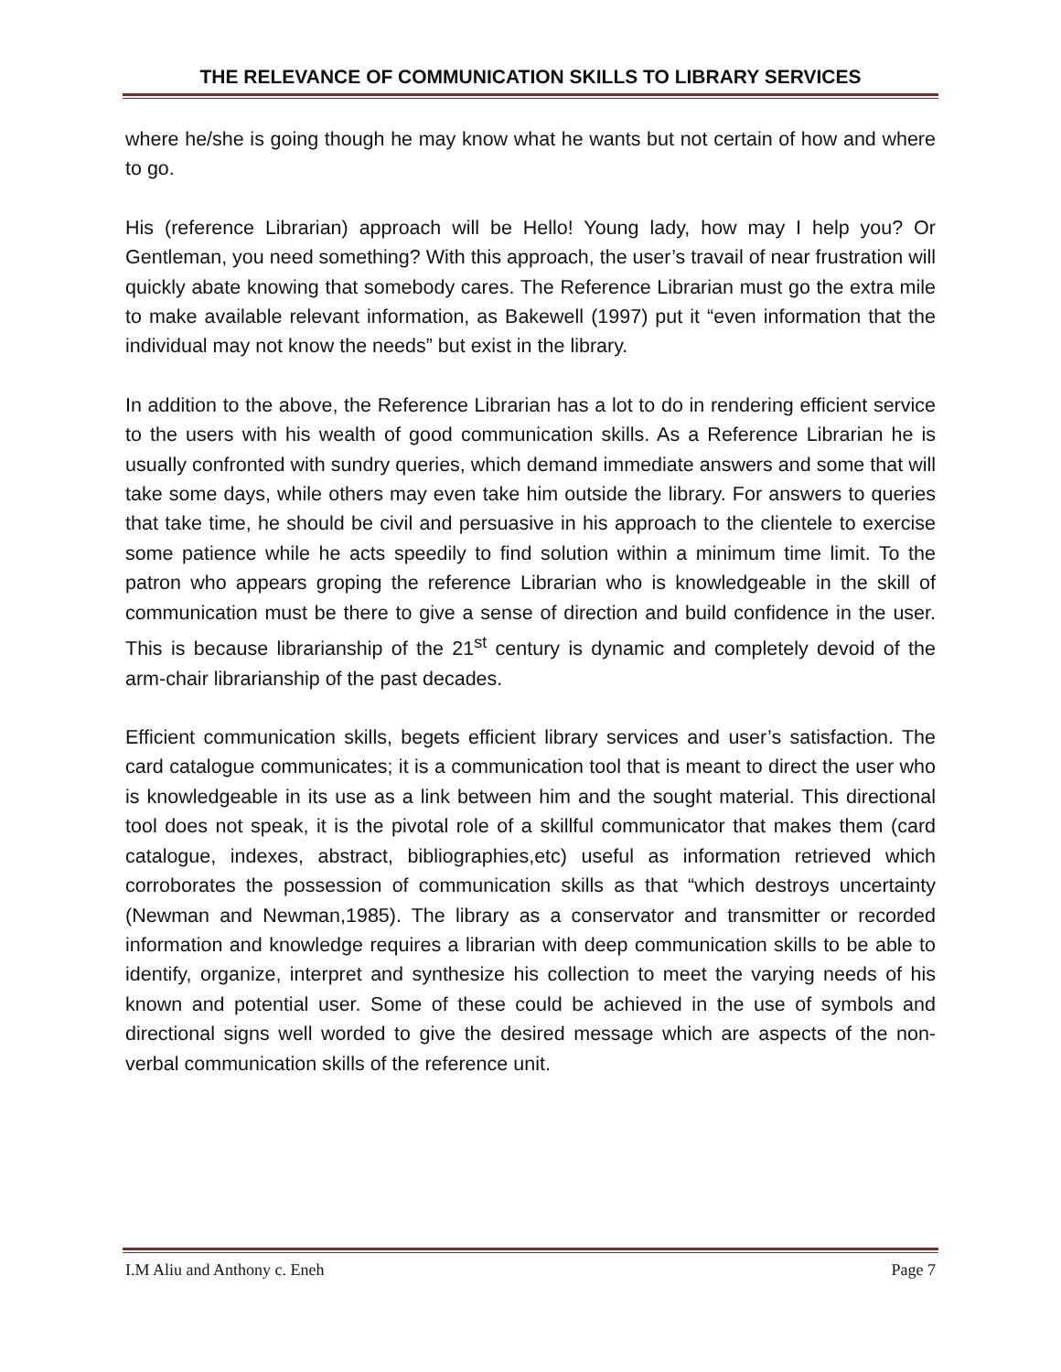THE RELEVANCE OF COMMUNICATION SKILLS TO LIBRARY SERVICES
where he/she is going though he may know what he wants but not certain of how and where to go.
His (reference Librarian) approach will be Hello! Young lady, how may I help you? Or Gentleman, you need something? With this approach, the user’s travail of near frustration will quickly abate knowing that somebody cares. The Reference Librarian must go the extra mile to make available relevant information, as Bakewell (1997) put it “even information that the individual may not know the needs” but exist in the library.
In addition to the above, the Reference Librarian has a lot to do in rendering efficient service to the users with his wealth of good communication skills. As a Reference Librarian he is usually confronted with sundry queries, which demand immediate answers and some that will take some days, while others may even take him outside the library. For answers to queries that take time, he should be civil and persuasive in his approach to the clientele to exercise some patience while he acts speedily to find solution within a minimum time limit. To the patron who appears groping the reference Librarian who is knowledgeable in the skill of communication must be there to give a sense of direction and build confidence in the user. This is because librarianship of the 21<sup>st</sup> century is dynamic and completely devoid of the arm-chair librarianship of the past decades.
Efficient communication skills, begets efficient library services and user’s satisfaction. The card catalogue communicates; it is a communication tool that is meant to direct the user who is knowledgeable in its use as a link between him and the sought material. This directional tool does not speak, it is the pivotal role of a skillful communicator that makes them (card catalogue, indexes, abstract, bibliographies,etc) useful as information retrieved which corroborates the possession of communication skills as that “which destroys uncertainty (Newman and Newman,1985). The library as a conservator and transmitter or recorded information and knowledge requires a librarian with deep communication skills to be able to identify, organize, interpret and synthesize his collection to meet the varying needs of his known and potential user. Some of these could be achieved in the use of symbols and directional signs well worded to give the desired message which are aspects of the non-verbal communication skills of the reference unit.
I.M Aliu and Anthony c. Eneh Page 7